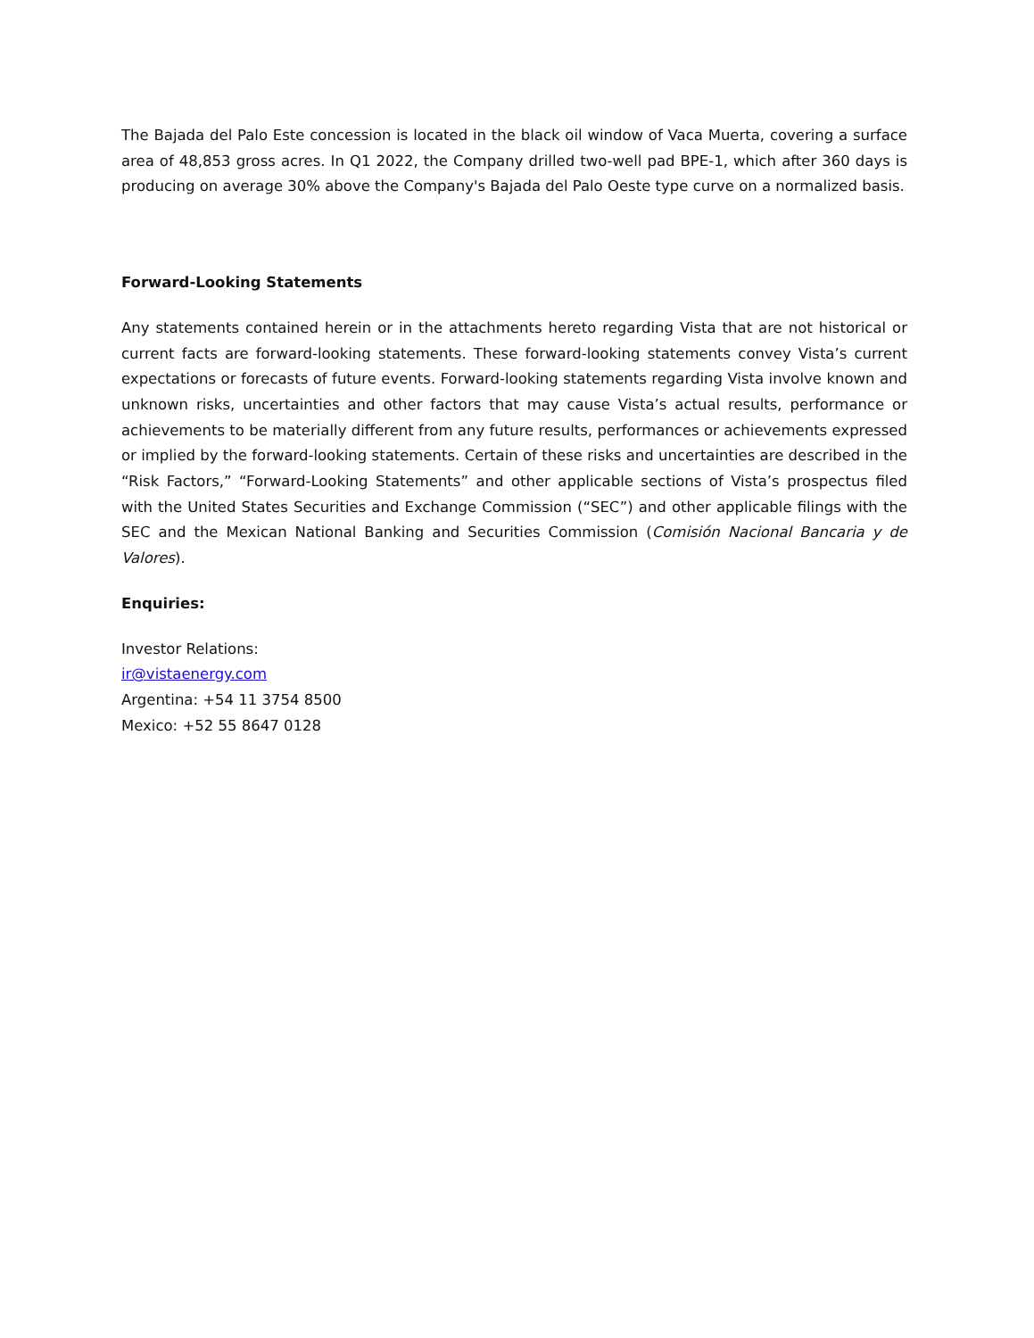The Bajada del Palo Este concession is located in the black oil window of Vaca Muerta, covering a surface area of 48,853 gross acres. In Q1 2022, the Company drilled two-well pad BPE-1, which after 360 days is producing on average 30% above the Company's Bajada del Palo Oeste type curve on a normalized basis.
Forward-Looking Statements
Any statements contained herein or in the attachments hereto regarding Vista that are not historical or current facts are forward-looking statements. These forward-looking statements convey Vista’s current expectations or forecasts of future events. Forward-looking statements regarding Vista involve known and unknown risks, uncertainties and other factors that may cause Vista’s actual results, performance or achievements to be materially different from any future results, performances or achievements expressed or implied by the forward-looking statements. Certain of these risks and uncertainties are described in the “Risk Factors,” “Forward-Looking Statements” and other applicable sections of Vista’s prospectus filed with the United States Securities and Exchange Commission (“SEC”) and other applicable filings with the SEC and the Mexican National Banking and Securities Commission (Comisión Nacional Bancaria y de Valores).
Enquiries:
Investor Relations:
ir@vistaenergy.com
Argentina: +54 11 3754 8500
Mexico: +52 55 8647 0128